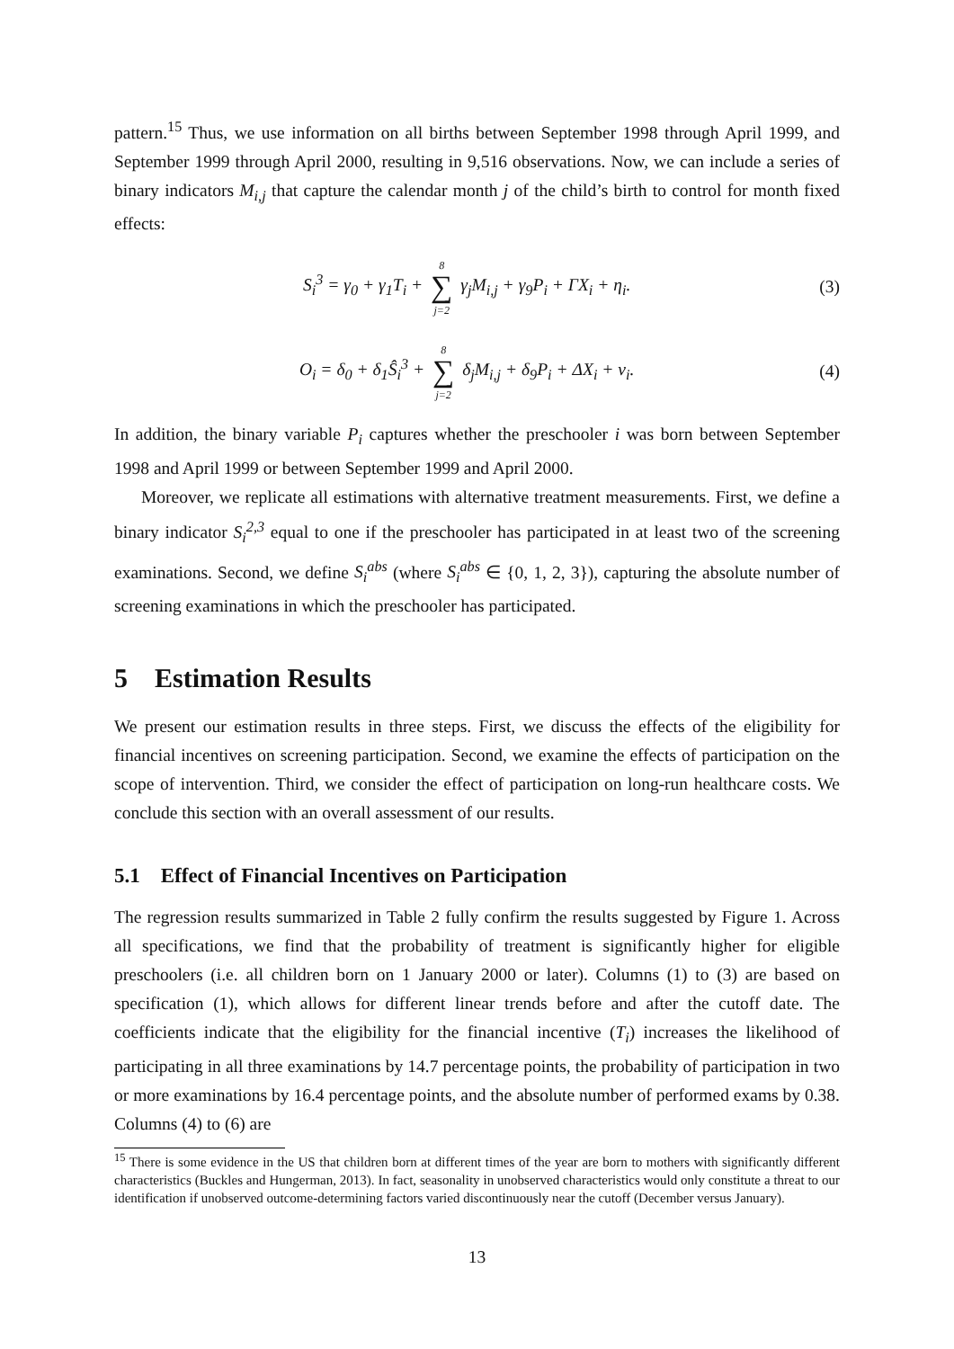pattern.<sup>15</sup> Thus, we use information on all births between September 1998 through April 1999, and September 1999 through April 2000, resulting in 9,516 observations. Now, we can include a series of binary indicators M<sub>i,j</sub> that capture the calendar month j of the child’s birth to control for month fixed effects:
S<sub>i</sub><sup>3</sup> = γ<sub>0</sub> + γ<sub>1</sub>T<sub>i</sub> + 8
∑
j=2 γ<sub>j</sub>M<sub>i,j</sub> + γ<sub>9</sub>P<sub>i</sub> + ΓX<sub>i</sub> + η<sub>i</sub>. (3)
O<sub>i</sub> = δ<sub>0</sub> + δ<sub>1</sub>Ŝ<sub>i</sub><sup>3</sup> + 8
∑
j=2 δ<sub>j</sub>M<sub>i,j</sub> + δ<sub>9</sub>P<sub>i</sub> + ΔX<sub>i</sub> + ν<sub>i</sub>. (4)
In addition, the binary variable P<sub>i</sub> captures whether the preschooler i was born between September 1998 and April 1999 or between September 1999 and April 2000.
Moreover, we replicate all estimations with alternative treatment measurements. First, we define a binary indicator S<sub>i</sub><sup>2,3</sup> equal to one if the preschooler has participated in at least two of the screening examinations. Second, we define S<sub>i</sub><sup>abs</sup> (where S<sub>i</sub><sup>abs</sup> ∈ {0, 1, 2, 3}), capturing the absolute number of screening examinations in which the preschooler has participated.
5 Estimation Results
We present our estimation results in three steps. First, we discuss the effects of the eligibility for financial incentives on screening participation. Second, we examine the effects of participation on the scope of intervention. Third, we consider the effect of participation on long-run healthcare costs. We conclude this section with an overall assessment of our results.
5.1 Effect of Financial Incentives on Participation
The regression results summarized in Table 2 fully confirm the results suggested by Figure 1. Across all specifications, we find that the probability of treatment is significantly higher for eligible preschoolers (i.e. all children born on 1 January 2000 or later). Columns (1) to (3) are based on specification (1), which allows for different linear trends before and after the cutoff date. The coefficients indicate that the eligibility for the financial incentive (T<sub>i</sub>) increases the likelihood of participating in all three examinations by 14.7 percentage points, the probability of participation in two or more examinations by 16.4 percentage points, and the absolute number of performed exams by 0.38. Columns (4) to (6) are
<sup>15</sup> There is some evidence in the US that children born at different times of the year are born to mothers with significantly different characteristics (Buckles and Hungerman, 2013). In fact, seasonality in unobserved characteristics would only constitute a threat to our identification if unobserved outcome-determining factors varied discontinuously near the cutoff (December versus January).
13